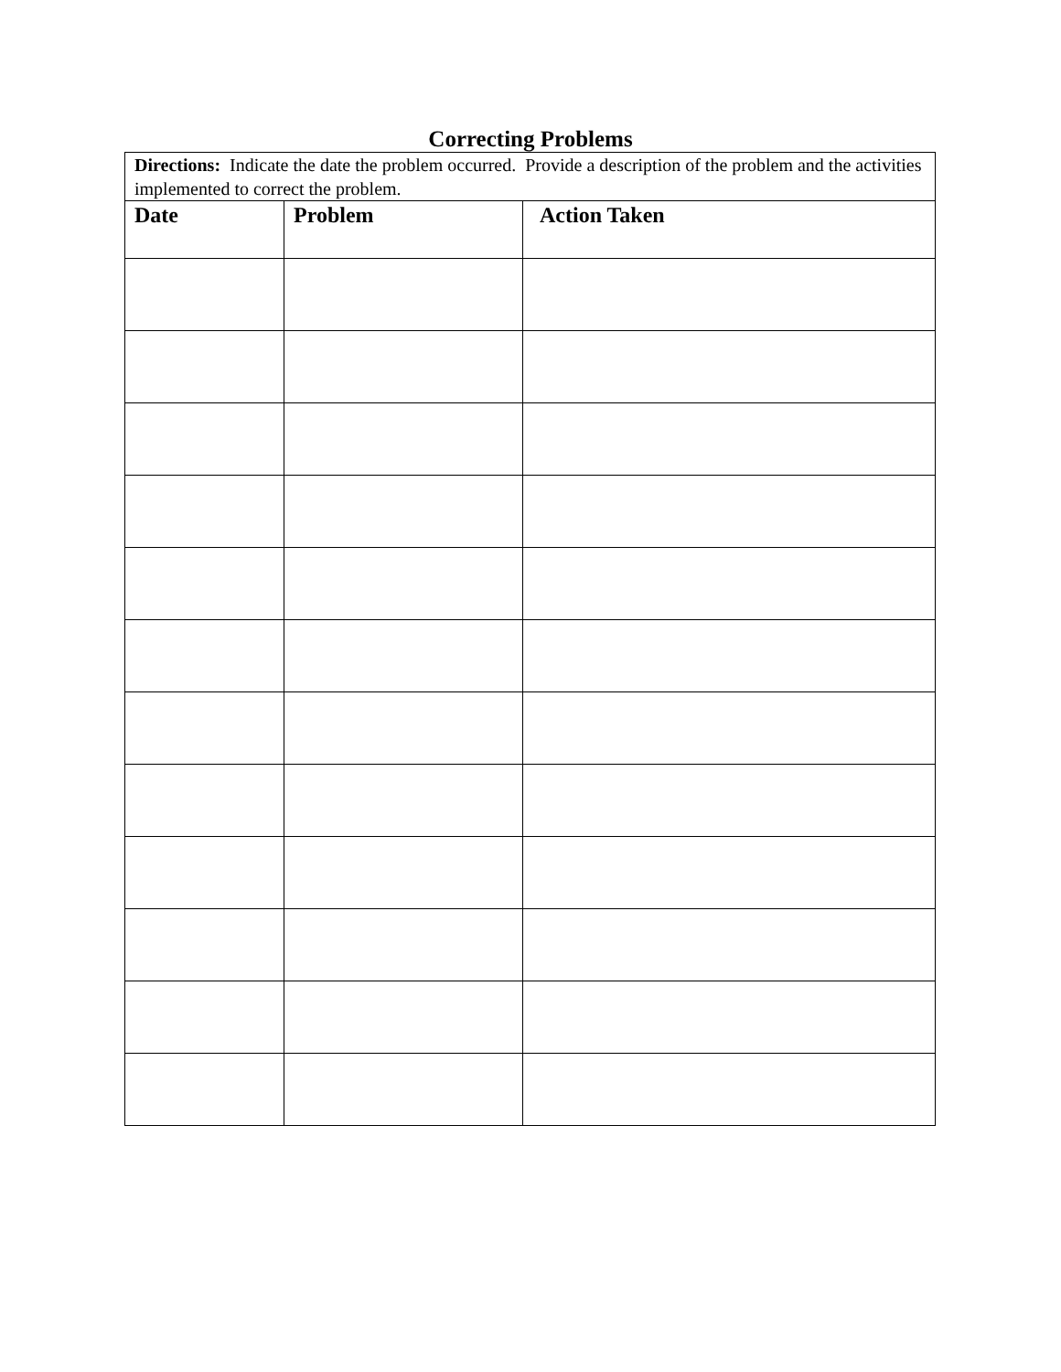Correcting Problems
| Directions: Indicate the date the problem occurred. Provide a description of the problem and the activities implemented to correct the problem. | | |
| Date | Problem | Action Taken |